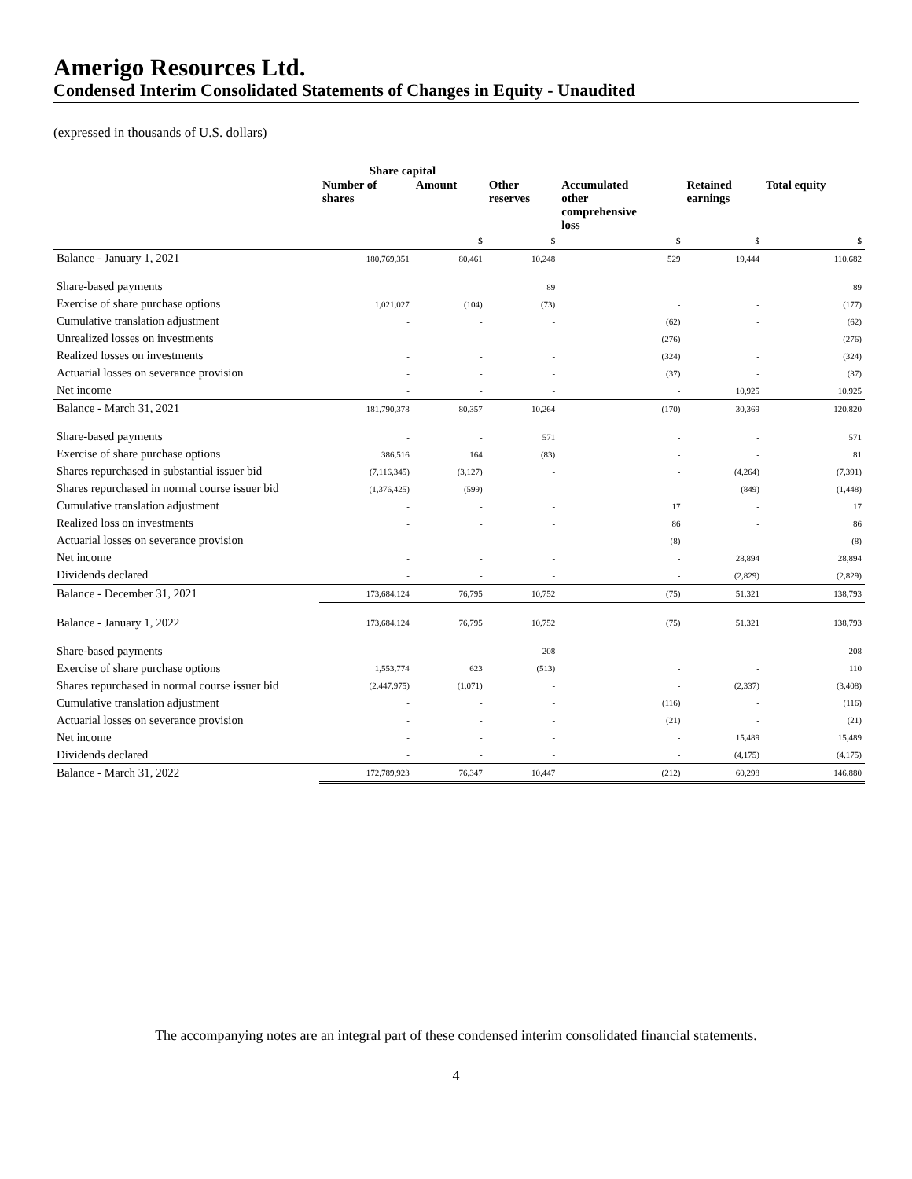Amerigo Resources Ltd.
Condensed Interim Consolidated Statements of Changes in Equity - Unaudited
(expressed in thousands of U.S. dollars)
| | Share capital | | | | | |
| --- | --- | --- | --- | --- | --- | --- |
| | Number of shares | Amount | Other reserves | Accumulated other comprehensive loss | Retained earnings | Total equity |
| | | $ | $ | $ | $ | $ |
| Balance - January 1, 2021 | 180,769,351 | 80,461 | 10,248 | 529 | 19,444 | 110,682 |
| Share-based payments | - | - | 89 | - | - | 89 |
| Exercise of share purchase options | 1,021,027 | (104) | (73) | - | - | (177) |
| Cumulative translation adjustment | - | - | - | (62) | - | (62) |
| Unrealized losses on investments | - | - | - | (276) | - | (276) |
| Realized losses on investments | - | - | - | (324) | - | (324) |
| Actuarial losses on severance provision | - | - | - | (37) | - | (37) |
| Net income | - | - | - | - | 10,925 | 10,925 |
| Balance - March 31, 2021 | 181,790,378 | 80,357 | 10,264 | (170) | 30,369 | 120,820 |
| Share-based payments | - | - | 571 | - | - | 571 |
| Exercise of share purchase options | 386,516 | 164 | (83) | - | - | 81 |
| Shares repurchased in substantial issuer bid | (7,116,345) | (3,127) | - | - | (4,264) | (7,391) |
| Shares repurchased in normal course issuer bid | (1,376,425) | (599) | - | - | (849) | (1,448) |
| Cumulative translation adjustment | - | - | - | 17 | - | 17 |
| Realized loss on investments | - | - | - | 86 | - | 86 |
| Actuarial losses on severance provision | - | - | - | (8) | - | (8) |
| Net income | - | - | - | - | 28,894 | 28,894 |
| Dividends declared | - | - | - | - | (2,829) | (2,829) |
| Balance - December 31, 2021 | 173,684,124 | 76,795 | 10,752 | (75) | 51,321 | 138,793 |
| Balance - January 1, 2022 | 173,684,124 | 76,795 | 10,752 | (75) | 51,321 | 138,793 |
| Share-based payments | - | - | 208 | - | - | 208 |
| Exercise of share purchase options | 1,553,774 | 623 | (513) | - | - | 110 |
| Shares repurchased in normal course issuer bid | (2,447,975) | (1,071) | - | - | (2,337) | (3,408) |
| Cumulative translation adjustment | - | - | - | (116) | - | (116) |
| Actuarial losses on severance provision | - | - | - | (21) | - | (21) |
| Net income | - | - | - | - | 15,489 | 15,489 |
| Dividends declared | - | - | - | - | (4,175) | (4,175) |
| Balance - March 31, 2022 | 172,789,923 | 76,347 | 10,447 | (212) | 60,298 | 146,880 |
The accompanying notes are an integral part of these condensed interim consolidated financial statements.
4